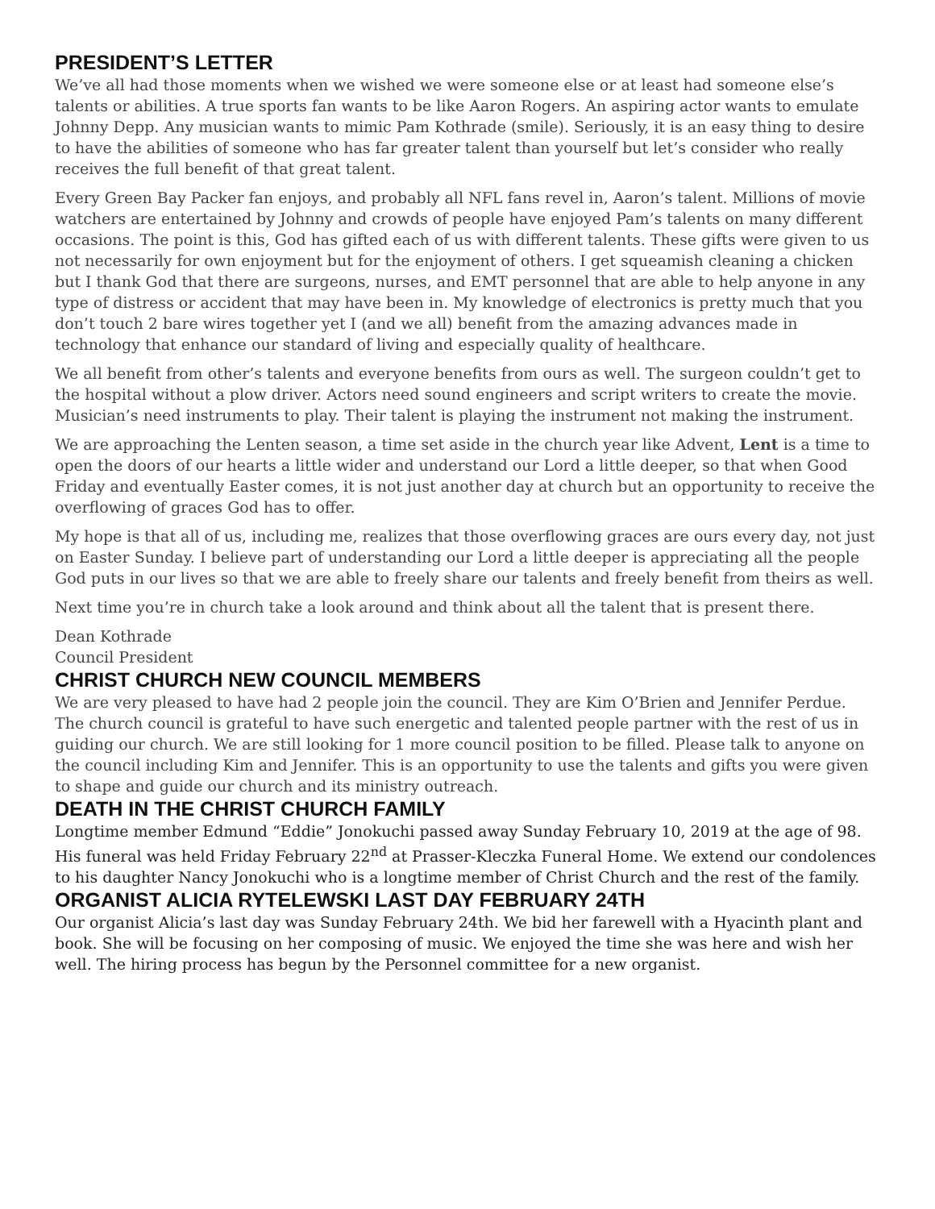PRESIDENT’S LETTER
We’ve all had those moments when we wished we were someone else or at least had someone else’s talents or abilities. A true sports fan wants to be like Aaron Rogers. An aspiring actor wants to emulate Johnny Depp. Any musician wants to mimic Pam Kothrade (smile). Seriously, it is an easy thing to desire to have the abilities of someone who has far greater talent than yourself but let’s consider who really receives the full benefit of that great talent.
Every Green Bay Packer fan enjoys, and probably all NFL fans revel in, Aaron’s talent. Millions of movie watchers are entertained by Johnny and crowds of people have enjoyed Pam’s talents on many different occasions. The point is this, God has gifted each of us with different talents. These gifts were given to us not necessarily for own enjoyment but for the enjoyment of others. I get squeamish cleaning a chicken but I thank God that there are surgeons, nurses, and EMT personnel that are able to help anyone in any type of distress or accident that may have been in. My knowledge of electronics is pretty much that you don’t touch 2 bare wires together yet I (and we all) benefit from the amazing advances made in technology that enhance our standard of living and especially quality of healthcare.
We all benefit from other’s talents and everyone benefits from ours as well. The surgeon couldn’t get to the hospital without a plow driver. Actors need sound engineers and script writers to create the movie. Musician’s need instruments to play. Their talent is playing the instrument not making the instrument.
We are approaching the Lenten season, a time set aside in the church year like Advent, Lent is a time to open the doors of our hearts a little wider and understand our Lord a little deeper, so that when Good Friday and eventually Easter comes, it is not just another day at church but an opportunity to receive the overflowing of graces God has to offer.
My hope is that all of us, including me, realizes that those overflowing graces are ours every day, not just on Easter Sunday. I believe part of understanding our Lord a little deeper is appreciating all the people God puts in our lives so that we are able to freely share our talents and freely benefit from theirs as well.
Next time you’re in church take a look around and think about all the talent that is present there.
Dean Kothrade
Council President
CHRIST CHURCH NEW COUNCIL MEMBERS
We are very pleased to have had 2 people join the council. They are Kim O’Brien and Jennifer Perdue. The church council is grateful to have such energetic and talented people partner with the rest of us in guiding our church. We are still looking for 1 more council position to be filled. Please talk to anyone on the council including Kim and Jennifer. This is an opportunity to use the talents and gifts you were given to shape and guide our church and its ministry outreach.
DEATH IN THE CHRIST CHURCH FAMILY
Longtime member Edmund “Eddie” Jonokuchi passed away Sunday February 10, 2019 at the age of 98. His funeral was held Friday February 22<sup>nd</sup> at Prasser-Kleczka Funeral Home. We extend our condolences to his daughter Nancy Jonokuchi who is a longtime member of Christ Church and the rest of the family.
ORGANIST ALICIA RYTELEWSKI LAST DAY FEBRUARY 24TH
Our organist Alicia’s last day was Sunday February 24th. We bid her farewell with a Hyacinth plant and book. She will be focusing on her composing of music. We enjoyed the time she was here and wish her well. The hiring process has begun by the Personnel committee for a new organist.